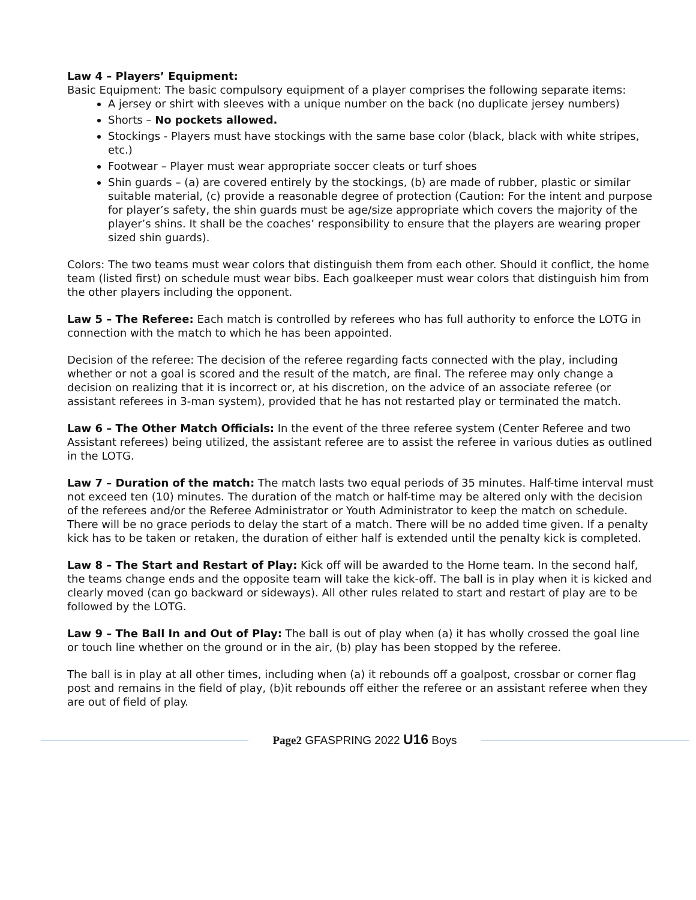Law 4 – Players’ Equipment:
Basic Equipment: The basic compulsory equipment of a player comprises the following separate items:
A jersey or shirt with sleeves with a unique number on the back (no duplicate jersey numbers)
Shorts – No pockets allowed.
Stockings - Players must have stockings with the same base color (black, black with white stripes, etc.)
Footwear – Player must wear appropriate soccer cleats or turf shoes
Shin guards – (a) are covered entirely by the stockings, (b) are made of rubber, plastic or similar suitable material, (c) provide a reasonable degree of protection (Caution: For the intent and purpose for player’s safety, the shin guards must be age/size appropriate which covers the majority of the player’s shins. It shall be the coaches’ responsibility to ensure that the players are wearing proper sized shin guards).
Colors: The two teams must wear colors that distinguish them from each other. Should it conflict, the home team (listed first) on schedule must wear bibs. Each goalkeeper must wear colors that distinguish him from the other players including the opponent.
Law 5 – The Referee: Each match is controlled by referees who has full authority to enforce the LOTG in connection with the match to which he has been appointed.
Decision of the referee: The decision of the referee regarding facts connected with the play, including whether or not a goal is scored and the result of the match, are final. The referee may only change a decision on realizing that it is incorrect or, at his discretion, on the advice of an associate referee (or assistant referees in 3-man system), provided that he has not restarted play or terminated the match.
Law 6 – The Other Match Officials: In the event of the three referee system (Center Referee and two Assistant referees) being utilized, the assistant referee are to assist the referee in various duties as outlined in the LOTG.
Law 7 – Duration of the match: The match lasts two equal periods of 35 minutes. Half-time interval must not exceed ten (10) minutes. The duration of the match or half-time may be altered only with the decision of the referees and/or the Referee Administrator or Youth Administrator to keep the match on schedule. There will be no grace periods to delay the start of a match. There will be no added time given. If a penalty kick has to be taken or retaken, the duration of either half is extended until the penalty kick is completed.
Law 8 – The Start and Restart of Play: Kick off will be awarded to the Home team. In the second half, the teams change ends and the opposite team will take the kick-off. The ball is in play when it is kicked and clearly moved (can go backward or sideways). All other rules related to start and restart of play are to be followed by the LOTG.
Law 9 – The Ball In and Out of Play: The ball is out of play when (a) it has wholly crossed the goal line or touch line whether on the ground or in the air, (b) play has been stopped by the referee.
The ball is in play at all other times, including when (a) it rebounds off a goalpost, crossbar or corner flag post and remains in the field of play, (b)it rebounds off either the referee or an assistant referee when they are out of field of play.
Page2 GFASPRING 2022 U16 Boys